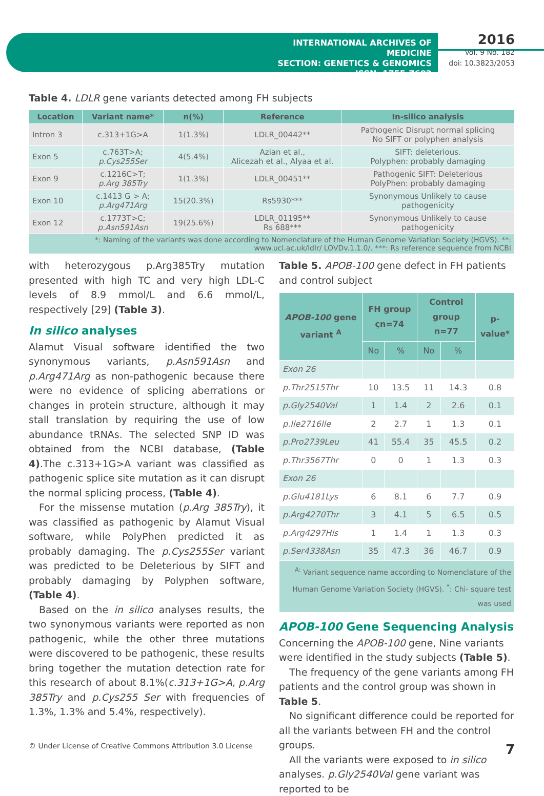INTERNATIONAL ARCHIVES OF MEDICINE
SECTION: GENETICS & GENOMICS
ISSN: 1755-7682
2016
Vol. 9 No. 182
doi: 10.3823/2053
Table 4. LDLR gene variants detected among FH subjects
| Location | Variant name* | n(%) | Reference | In-silico analysis |
| --- | --- | --- | --- | --- |
| Intron 3 | c.313+1G>A | 1(1.3%) | LDLR_00442** | Pathogenic Disrupt normal splicing No SIFT or polyphen analysis |
| Exon 5 | c.763T>A; p.Cys255Ser | 4(5.4%) | Azian et al., Alicezah et al., Alyaa et al. | SIFT: deleterious. Polyphen: probably damaging |
| Exon 9 | c.1216C>T; p.Arg 385Try | 1(1.3%) | LDLR_00451** | Pathogenic SIFT: Deleterious PolyPhen: probably damaging |
| Exon 10 | c.1413 G > A; p.Arg471Arg | 15(20.3%) | Rs5930*** | Synonymous Unlikely to cause pathogenicity |
| Exon 12 | c.1773T>C; p.Asn591Asn | 19(25.6%) | LDLR_01195** Rs 688*** | Synonymous Unlikely to cause pathogenicity |
| *: Naming of the variants was done according to Nomenclature of the Human Genome Variation Society (HGVS). **: www.ucl.ac.uk/ldlr/ LOVDv.1.1.0/. ***: Rs reference sequence from NCBI | | | | |
with heterozygous p.Arg385Try mutation presented with high TC and very high LDL-C levels of 8.9 mmol/L and 6.6 mmol/L, respectively [29] (Table 3).
In silico analyses
Alamut Visual software identified the two synonymous variants, p.Asn591Asn and p.Arg471Arg as non-pathogenic because there were no evidence of splicing aberrations or changes in protein structure, although it may stall translation by requiring the use of low abundance tRNAs. The selected SNP ID was obtained from the NCBI database, (Table 4).The c.313+1G>A variant was classified as pathogenic splice site mutation as it can disrupt the normal splicing process, (Table 4).
For the missense mutation (p.Arg 385Try), it was classified as pathogenic by Alamut Visual software, while PolyPhen predicted it as probably damaging. The p.Cys255Ser variant was predicted to be Deleterious by SIFT and probably damaging by Polyphen software, (Table 4).
Based on the in silico analyses results, the two synonymous variants were reported as non pathogenic, while the other three mutations were discovered to be pathogenic, these results bring together the mutation detection rate for this research of about 8.1%(c.313+1G>A, p.Arg 385Try and p.Cys255 Ser with frequencies of 1.3%, 1.3% and 5.4%, respectively).
Table 5. APOB-100 gene defect in FH patients and control subject
| APOB-100 gene variant <sup>A</sup> | FH group çn=74 | | Control group n=77 | | p-value* |
| --- | --- | --- | --- | --- | --- |
| | No | % | No | % | |
| Exon 26 | | | | | |
| p.Thr2515Thr | 10 | 13.5 | 11 | 14.3 | 0.8 |
| p.Gly2540Val | 1 | 1.4 | 2 | 2.6 | 0.1 |
| p.Ile2716Ile | 2 | 2.7 | 1 | 1.3 | 0.1 |
| p.Pro2739Leu | 41 | 55.4 | 35 | 45.5 | 0.2 |
| p.Thr3567Thr | 0 | 0 | 1 | 1.3 | 0.3 |
| Exon 26 | | | | | |
| p.Glu4181Lys | 6 | 8.1 | 6 | 7.7 | 0.9 |
| p.Arg4270Thr | 3 | 4.1 | 5 | 6.5 | 0.5 |
| p.Arg4297His | 1 | 1.4 | 1 | 1.3 | 0.3 |
| p.Ser4338Asn | 35 | 47.3 | 36 | 46.7 | 0.9 |
| <sup>A:</sup> Variant sequence name according to Nomenclature of the Human Genome Variation Society (HGVS). <sup>*</sup>: Chi- square test was used | | | | | |
APOB-100 Gene Sequencing Analysis
Concerning the APOB-100 gene, Nine variants were identified in the study subjects (Table 5).
The frequency of the gene variants among FH patients and the control group was shown in Table 5.
No significant difference could be reported for all the variants between FH and the control groups.
All the variants were exposed to in silico analyses. p.Gly2540Val gene variant was reported to be
© Under License of Creative Commons Attribution 3.0 License 7